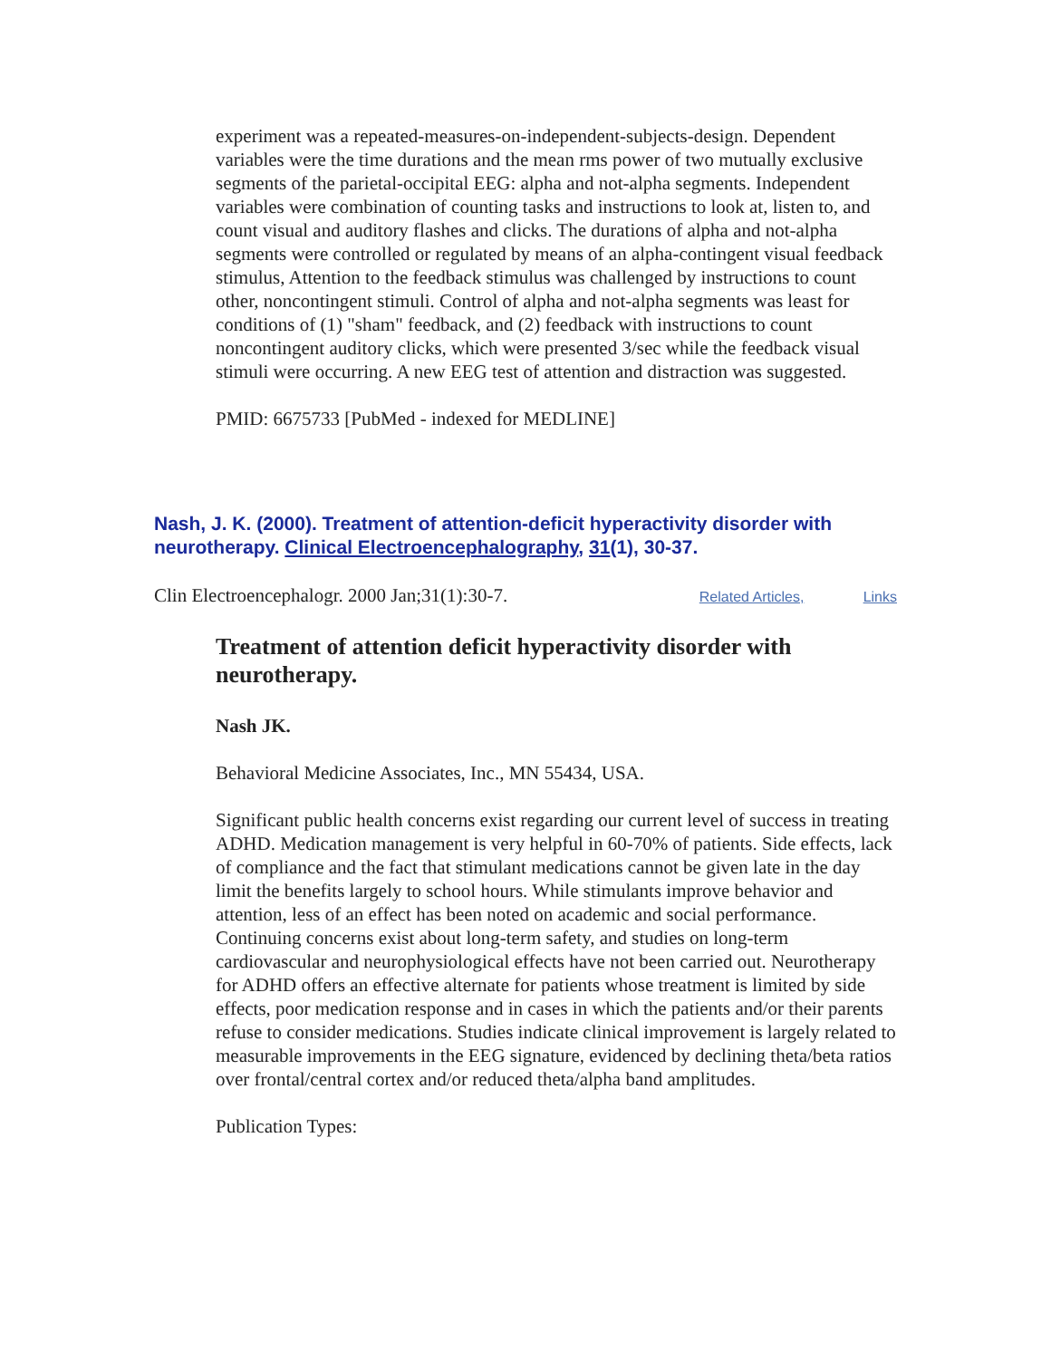experiment was a repeated-measures-on-independent-subjects-design. Dependent variables were the time durations and the mean rms power of two mutually exclusive segments of the parietal-occipital EEG: alpha and not-alpha segments. Independent variables were combination of counting tasks and instructions to look at, listen to, and count visual and auditory flashes and clicks. The durations of alpha and not-alpha segments were controlled or regulated by means of an alpha-contingent visual feedback stimulus, Attention to the feedback stimulus was challenged by instructions to count other, noncontingent stimuli. Control of alpha and not-alpha segments was least for conditions of (1) "sham" feedback, and (2) feedback with instructions to count noncontingent auditory clicks, which were presented 3/sec while the feedback visual stimuli were occurring. A new EEG test of attention and distraction was suggested.
PMID: 6675733 [PubMed - indexed for MEDLINE]
Nash, J. K. (2000). Treatment of attention-deficit hyperactivity disorder with neurotherapy. Clinical Electroencephalography, 31(1), 30-37.
Clin Electroencephalogr. 2000 Jan;31(1):30-7. Related Articles, Links
Treatment of attention deficit hyperactivity disorder with neurotherapy.
Nash JK.
Behavioral Medicine Associates, Inc., MN 55434, USA.
Significant public health concerns exist regarding our current level of success in treating ADHD. Medication management is very helpful in 60-70% of patients. Side effects, lack of compliance and the fact that stimulant medications cannot be given late in the day limit the benefits largely to school hours. While stimulants improve behavior and attention, less of an effect has been noted on academic and social performance. Continuing concerns exist about long-term safety, and studies on long-term cardiovascular and neurophysiological effects have not been carried out. Neurotherapy for ADHD offers an effective alternate for patients whose treatment is limited by side effects, poor medication response and in cases in which the patients and/or their parents refuse to consider medications. Studies indicate clinical improvement is largely related to measurable improvements in the EEG signature, evidenced by declining theta/beta ratios over frontal/central cortex and/or reduced theta/alpha band amplitudes.
Publication Types: